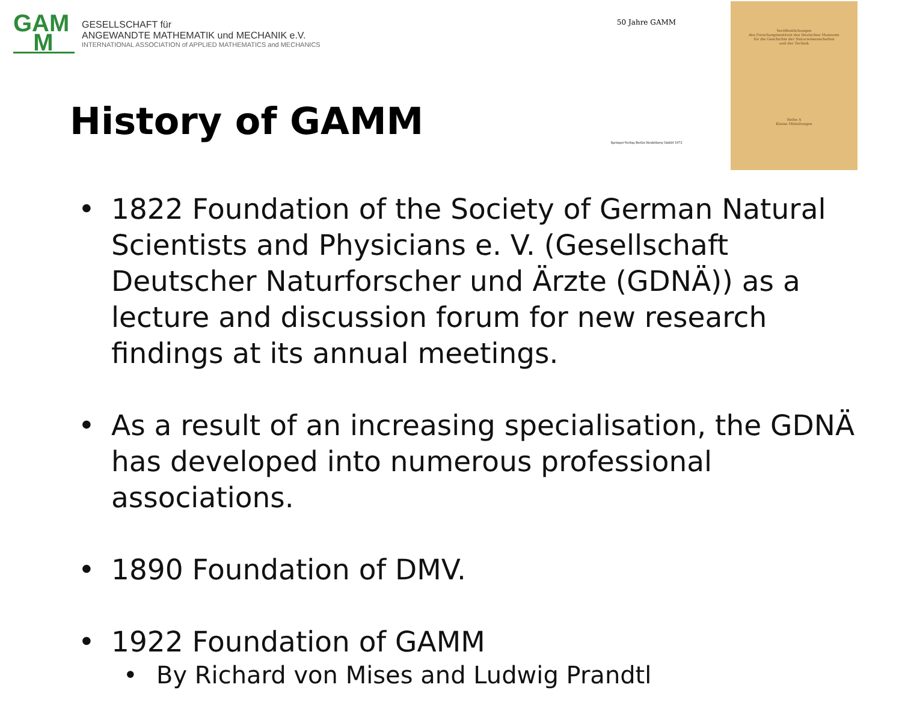GAM
M
GESELLSCHAFT für
ANGEWANDTE MATHEMATIK und MECHANIK e.V.
INTERNATIONAL ASSOCIATION of APPLIED MATHEMATICS and MECHANICS
50 Jahre GAMM
Springer-Verlag Berlin Heidelberg GmbH 1972
Veröffentlichungen
des Forschungsinstituts des Deutschen Museums
für die Geschichte der Naturwissenschaften
und der Technik
Reihe A
Kleine Mitteilungen
History of GAMM
• 1822 Foundation of the Society of German Natural Scientists and Physicians e. V. (Gesellschaft Deutscher Naturforscher und Ärzte (GDNÄ)) as a lecture and discussion forum for new research findings at its annual meetings.
• As a result of an increasing specialisation, the GDNÄ has developed into numerous professional associations.
• 1890 Foundation of DMV.
• 1922 Foundation of GAMM
• By Richard von Mises and Ludwig Prandtl